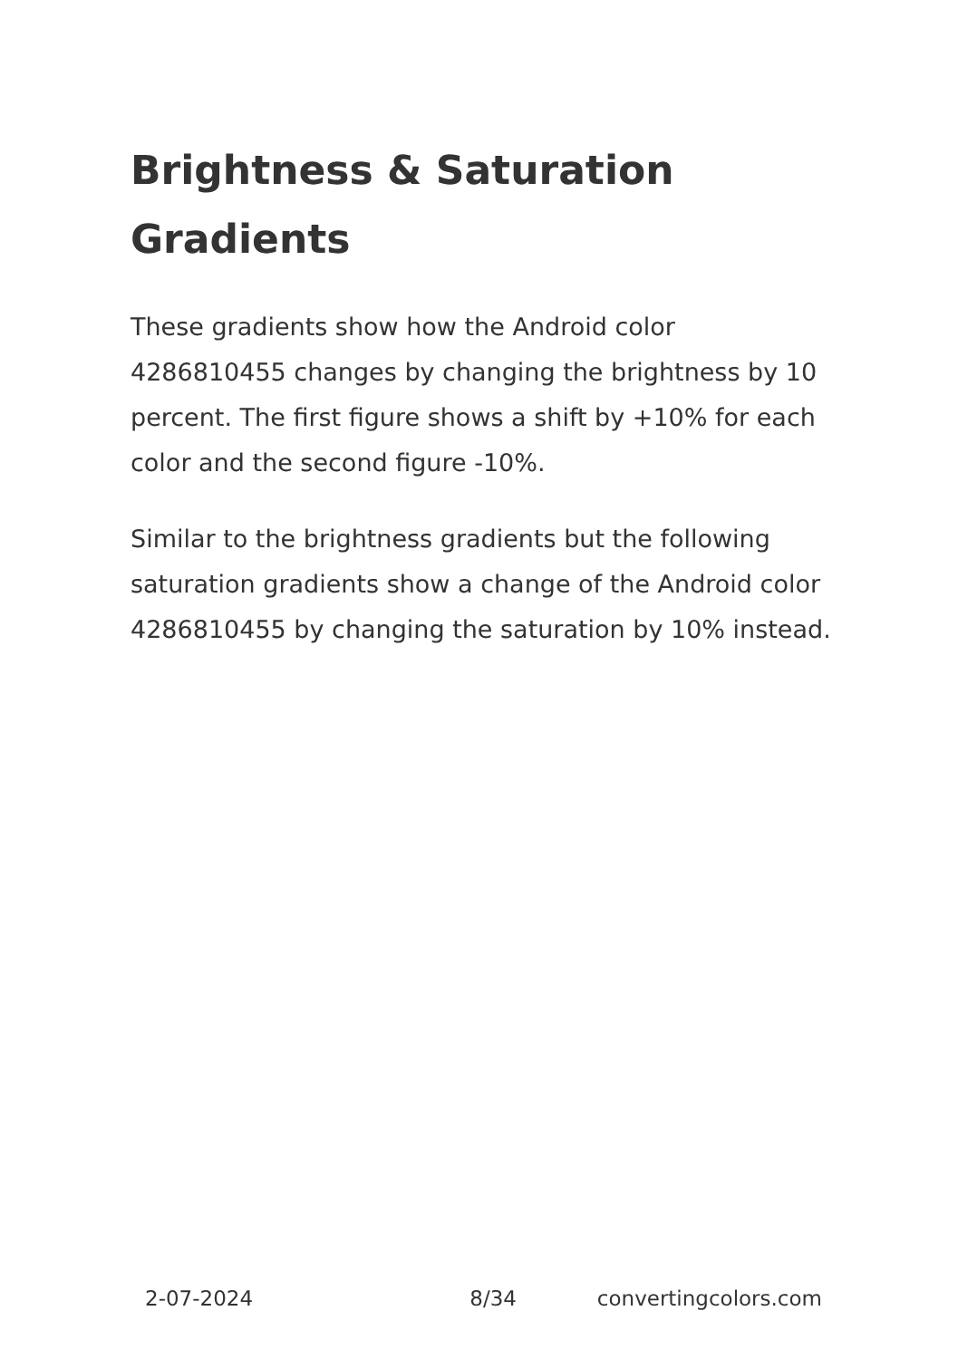Brightness & Saturation Gradients
These gradients show how the Android color 4286810455 changes by changing the brightness by 10 percent. The first figure shows a shift by +10% for each color and the second figure -10%.
Similar to the brightness gradients but the following saturation gradients show a change of the Android color 4286810455 by changing the saturation by 10% instead.
2-07-2024 8/34 convertingcolors.com